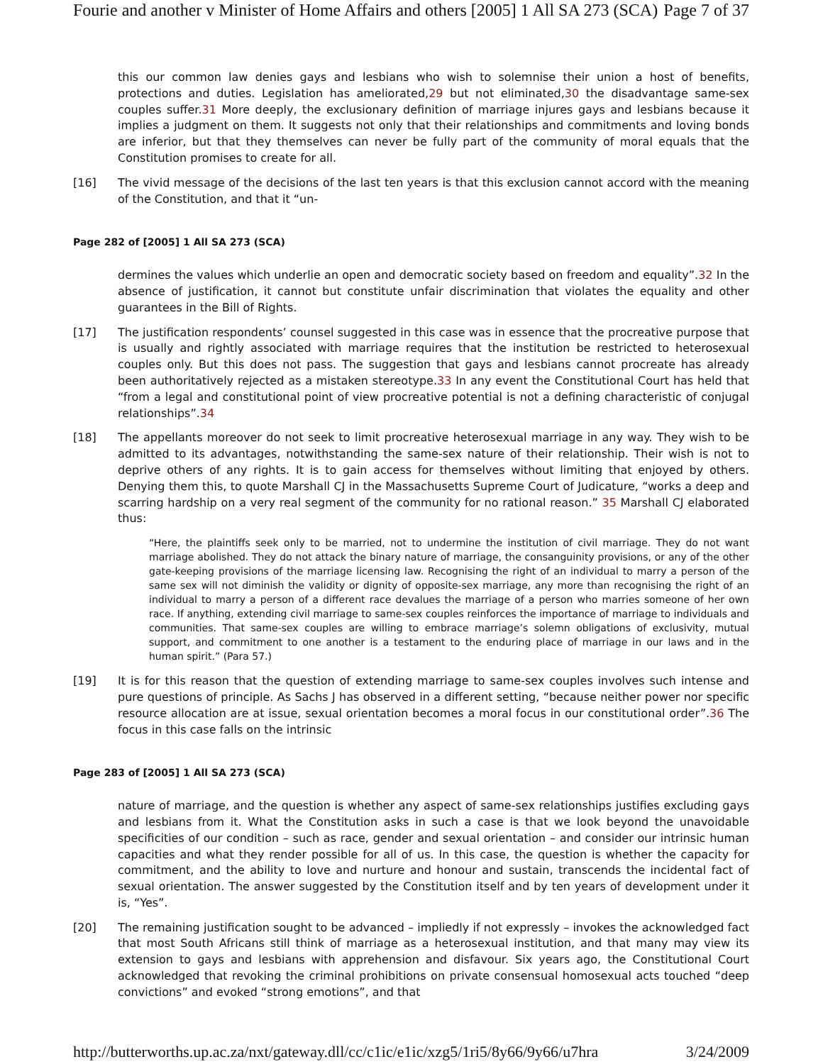Fourie and another v Minister of Home Affairs and others [2005] 1 All SA 273 (SCA) Page 7 of 37
this our common law denies gays and lesbians who wish to solemnise their union a host of benefits, protections and duties. Legislation has ameliorated,29 but not eliminated,30 the disadvantage same-sex couples suffer.31 More deeply, the exclusionary definition of marriage injures gays and lesbians because it implies a judgment on them. It suggests not only that their relationships and commitments and loving bonds are inferior, but that they themselves can never be fully part of the community of moral equals that the Constitution promises to create for all.
[16] The vivid message of the decisions of the last ten years is that this exclusion cannot accord with the meaning of the Constitution, and that it “un-
Page 282 of [2005] 1 All SA 273 (SCA)
dermines the values which underlie an open and democratic society based on freedom and equality”.32 In the absence of justification, it cannot but constitute unfair discrimination that violates the equality and other guarantees in the Bill of Rights.
[17] The justification respondents’ counsel suggested in this case was in essence that the procreative purpose that is usually and rightly associated with marriage requires that the institution be restricted to heterosexual couples only. But this does not pass. The suggestion that gays and lesbians cannot procreate has already been authoritatively rejected as a mistaken stereotype.33 In any event the Constitutional Court has held that “from a legal and constitutional point of view procreative potential is not a defining characteristic of conjugal relationships”.34
[18] The appellants moreover do not seek to limit procreative heterosexual marriage in any way. They wish to be admitted to its advantages, notwithstanding the same-sex nature of their relationship. Their wish is not to deprive others of any rights. It is to gain access for themselves without limiting that enjoyed by others. Denying them this, to quote Marshall CJ in the Massachusetts Supreme Court of Judicature, “works a deep and scarring hardship on a very real segment of the community for no rational reason.” 35 Marshall CJ elaborated thus:
“Here, the plaintiffs seek only to be married, not to undermine the institution of civil marriage. They do not want marriage abolished. They do not attack the binary nature of marriage, the consanguinity provisions, or any of the other gate-keeping provisions of the marriage licensing law. Recognising the right of an individual to marry a person of the same sex will not diminish the validity or dignity of opposite-sex marriage, any more than recognising the right of an individual to marry a person of a different race devalues the marriage of a person who marries someone of her own race. If anything, extending civil marriage to same-sex couples reinforces the importance of marriage to individuals and communities. That same-sex couples are willing to embrace marriage’s solemn obligations of exclusivity, mutual support, and commitment to one another is a testament to the enduring place of marriage in our laws and in the human spirit.” (Para 57.)
[19] It is for this reason that the question of extending marriage to same-sex couples involves such intense and pure questions of principle. As Sachs J has observed in a different setting, “because neither power nor specific resource allocation are at issue, sexual orientation becomes a moral focus in our constitutional order”.36 The focus in this case falls on the intrinsic
Page 283 of [2005] 1 All SA 273 (SCA)
nature of marriage, and the question is whether any aspect of same-sex relationships justifies excluding gays and lesbians from it. What the Constitution asks in such a case is that we look beyond the unavoidable specificities of our condition – such as race, gender and sexual orientation – and consider our intrinsic human capacities and what they render possible for all of us. In this case, the question is whether the capacity for commitment, and the ability to love and nurture and honour and sustain, transcends the incidental fact of sexual orientation. The answer suggested by the Constitution itself and by ten years of development under it is, “Yes”.
[20] The remaining justification sought to be advanced – impliedly if not expressly – invokes the acknowledged fact that most South Africans still think of marriage as a heterosexual institution, and that many may view its extension to gays and lesbians with apprehension and disfavour. Six years ago, the Constitutional Court acknowledged that revoking the criminal prohibitions on private consensual homosexual acts touched “deep convictions” and evoked “strong emotions”, and that
http://butterworths.up.ac.za/nxt/gateway.dll/cc/c1ic/e1ic/xzg5/1ri5/8y66/9y66/u7hra 3/24/2009